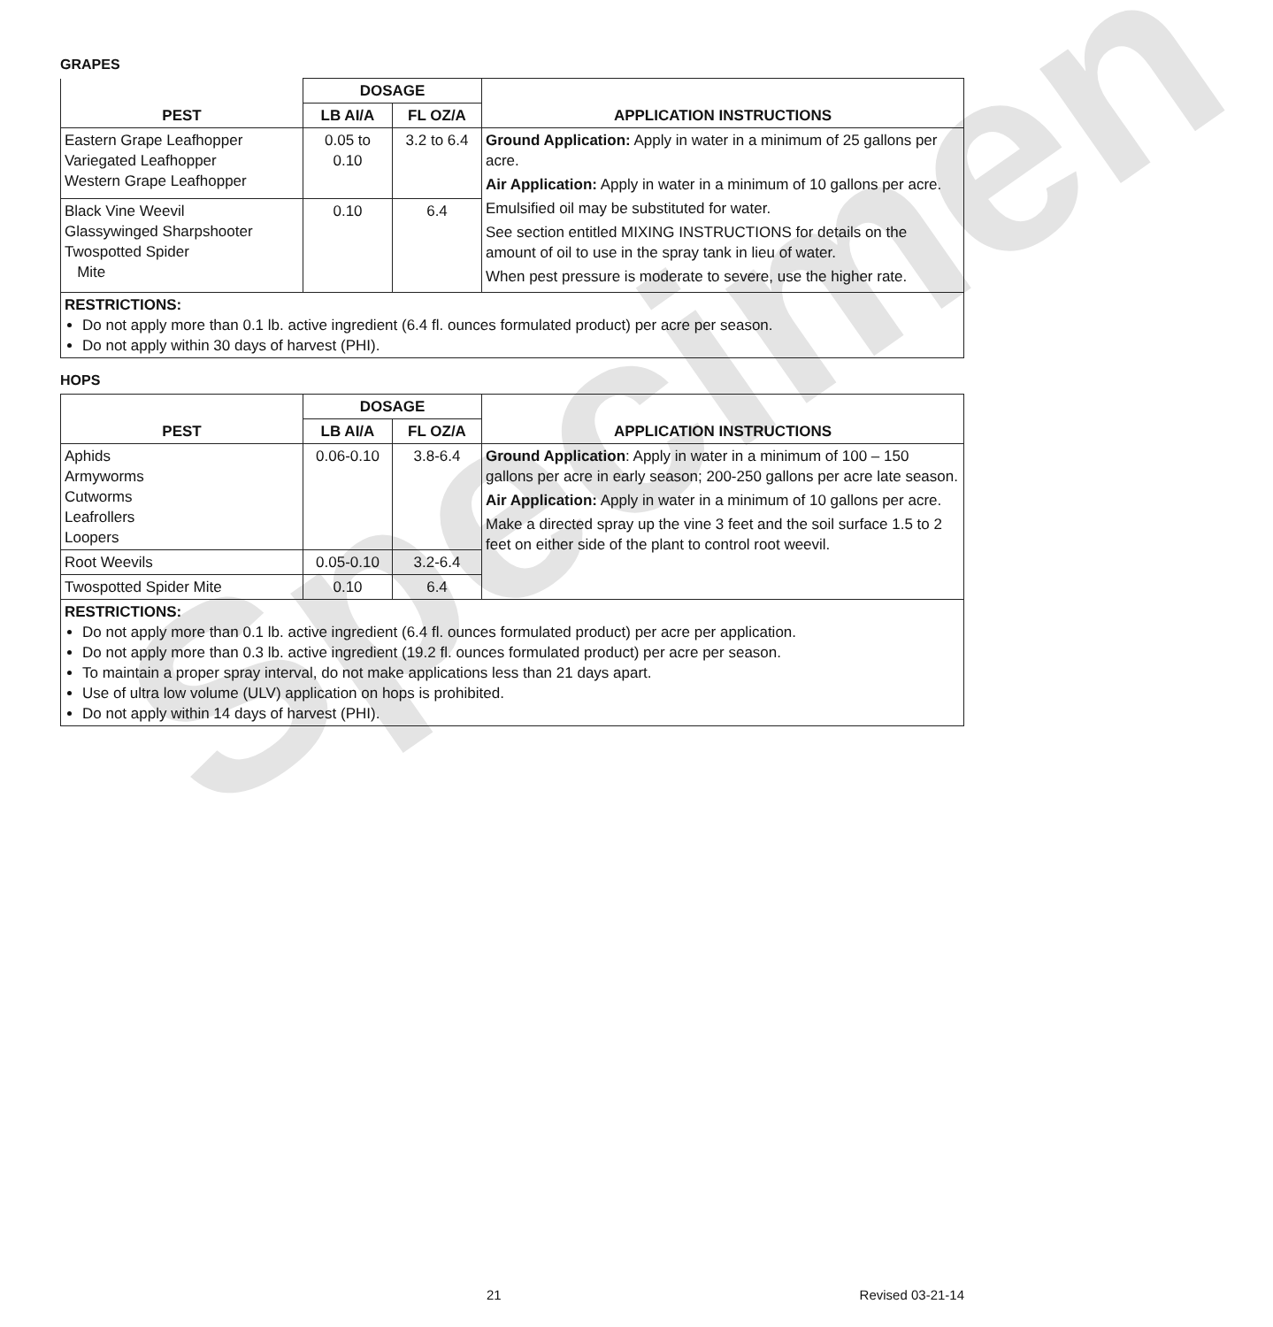Specimen
GRAPES
| PEST | DOSAGE | | APPLICATION INSTRUCTIONS |
| --- | --- | --- | --- |
| | LB AI/A | FL OZ/A | |
| Eastern Grape Leafhopper Variegated Leafhopper Western Grape Leafhopper | 0.05 to 0.10 | 3.2 to 6.4 | Ground Application: Apply in water in a minimum of 25 gallons per acre. Air Application: Apply in water in a minimum of 10 gallons per acre. Emulsified oil may be substituted for water. See section entitled MIXING INSTRUCTIONS for details on the amount of oil to use in the spray tank in lieu of water. When pest pressure is moderate to severe, use the higher rate. |
| Black Vine Weevil Glassywinged Sharpshooter Twospotted Spider Mite | 0.10 | 6.4 | |
| RESTRICTIONS: Do not apply more than 0.1 lb. active ingredient (6.4 fl. ounces formulated product) per acre per season. Do not apply within 30 days of harvest (PHI). | | | |
HOPS
| PEST | DOSAGE | | APPLICATION INSTRUCTIONS |
| --- | --- | --- | --- |
| | LB AI/A | FL OZ/A | |
| Aphids Armyworms Cutworms Leafrollers Loopers | 0.06-0.10 | 3.8-6.4 | Ground Application : Apply in water in a minimum of 100 – 150 gallons per acre in early season; 200-250 gallons per acre late season. Air Application: Apply in water in a minimum of 10 gallons per acre. Make a directed spray up the vine 3 feet and the soil surface 1.5 to 2 feet on either side of the plant to control root weevil. |
| Root Weevils | 0.05-0.10 | 3.2-6.4 | |
| Twospotted Spider Mite | 0.10 | 6.4 | |
| RESTRICTIONS: Do not apply more than 0.1 lb. active ingredient (6.4 fl. ounces formulated product) per acre per application. Do not apply more than 0.3 lb. active ingredient (19.2 fl. ounces formulated product) per acre per season. To maintain a proper spray interval, do not make applications less than 21 days apart. Use of ultra low volume (ULV) application on hops is prohibited. Do not apply within 14 days of harvest (PHI). | | | |
21 Revised 03-21-14